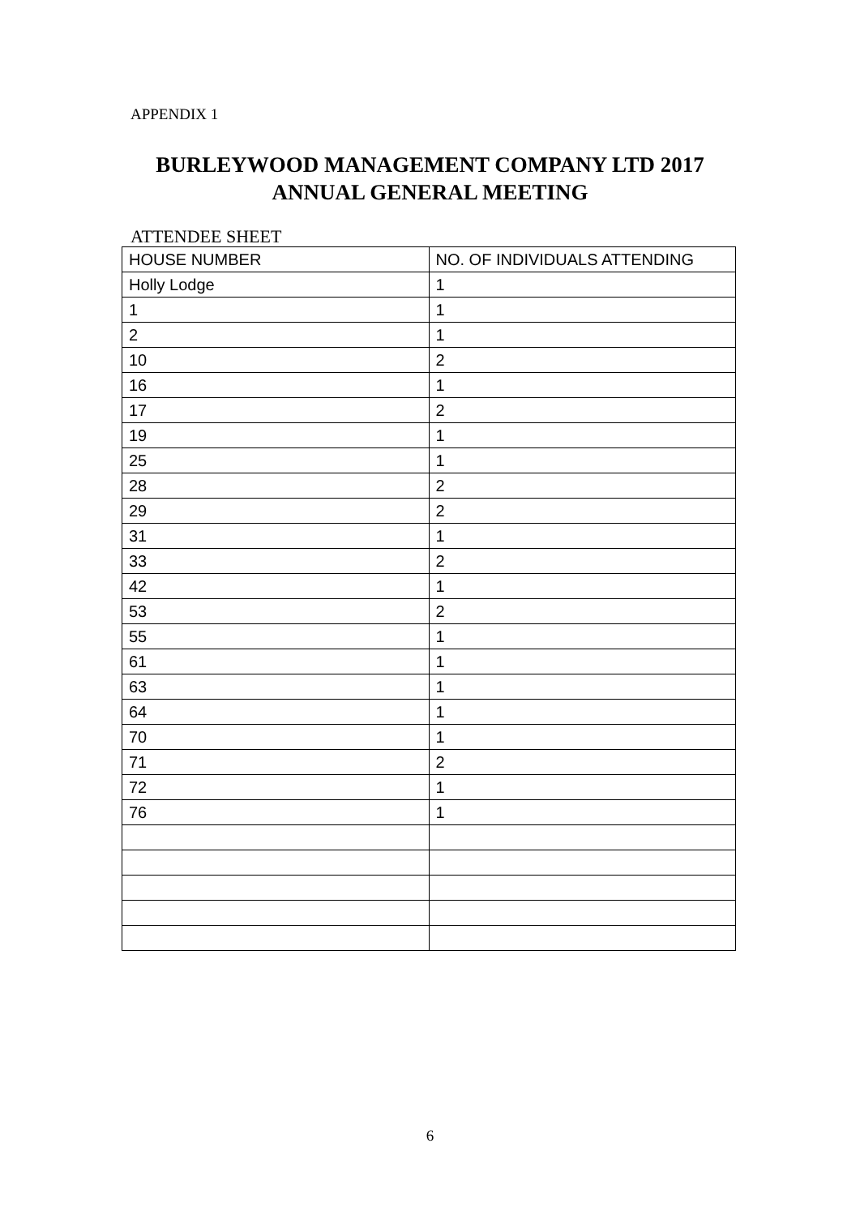APPENDIX 1
BURLEYWOOD MANAGEMENT COMPANY LTD 2017
ANNUAL GENERAL MEETING
ATTENDEE SHEET
| HOUSE NUMBER | NO. OF INDIVIDUALS ATTENDING |
| --- | --- |
| Holly Lodge | 1 |
| 1 | 1 |
| 2 | 1 |
| 10 | 2 |
| 16 | 1 |
| 17 | 2 |
| 19 | 1 |
| 25 | 1 |
| 28 | 2 |
| 29 | 2 |
| 31 | 1 |
| 33 | 2 |
| 42 | 1 |
| 53 | 2 |
| 55 | 1 |
| 61 | 1 |
| 63 | 1 |
| 64 | 1 |
| 70 | 1 |
| 71 | 2 |
| 72 | 1 |
| 76 | 1 |
6